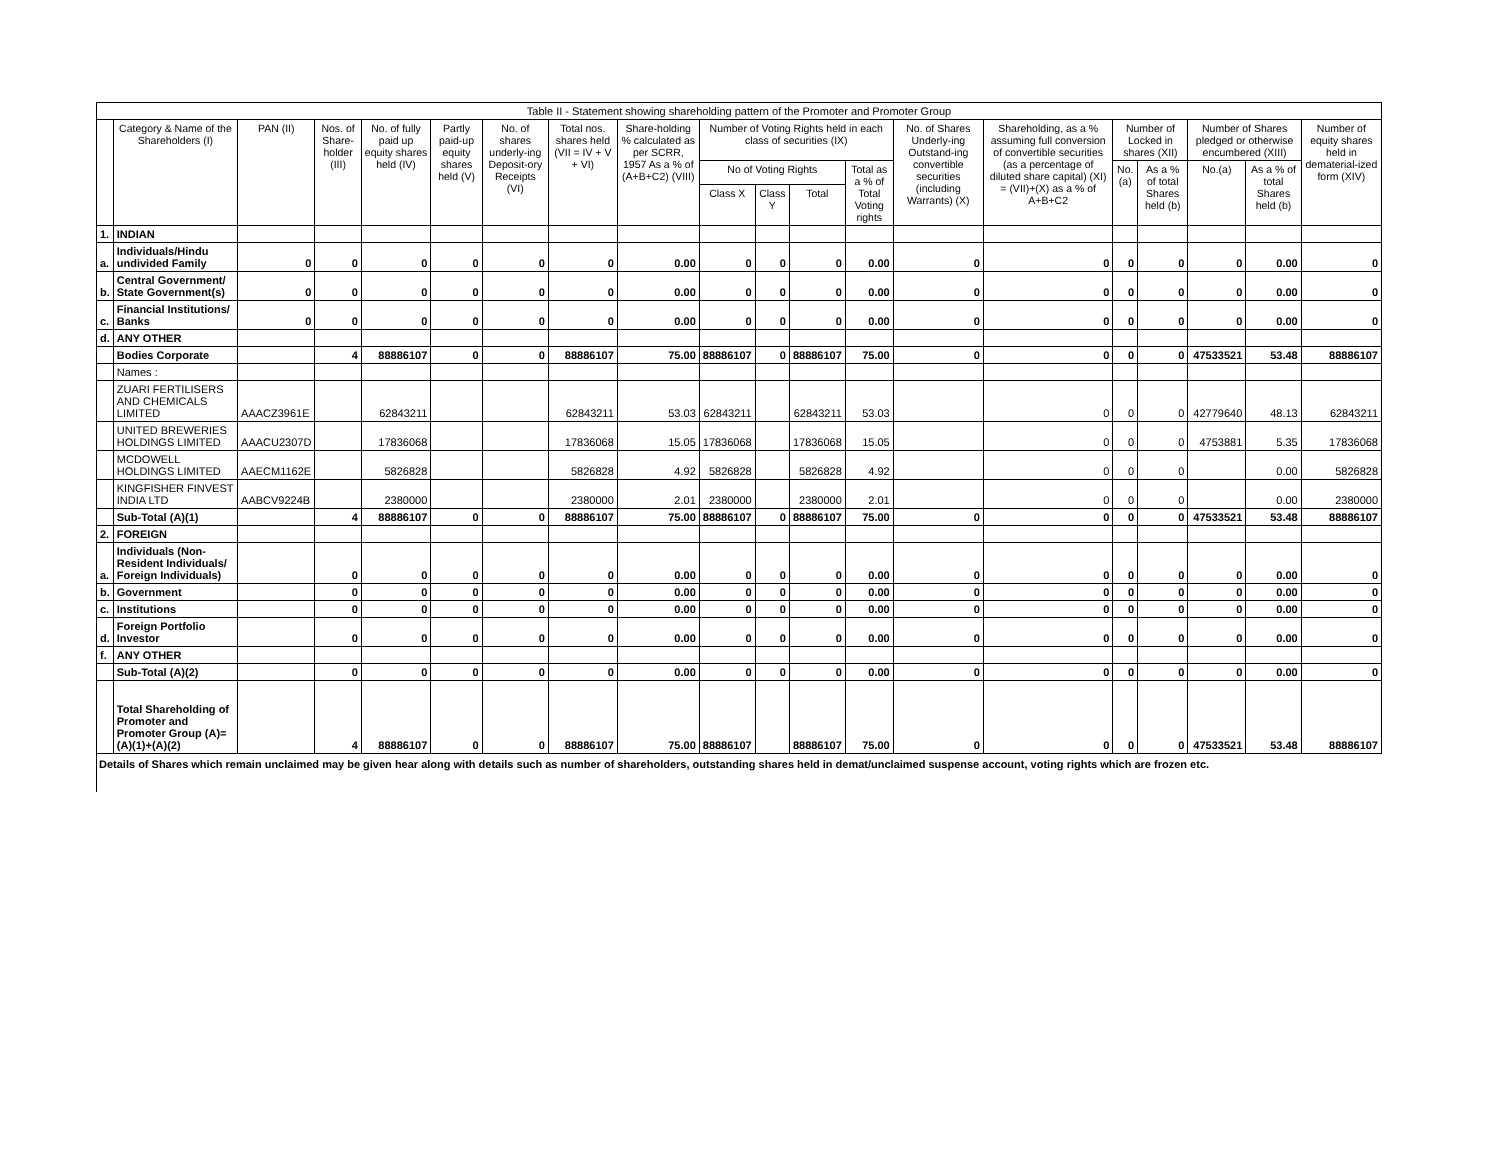Table II - Statement showing shareholding pattern of the Promoter and Promoter Group
| | Category & Name of the Shareholders (I) | PAN (II) | Nos. of Share-holder (III) | No. of fully paid up equity shares held (IV) | Partly paid-up equity shares held (V) | No. of shares underly-ing Deposit-ory Receipts (VI) | Total nos. shares held (VII = IV + V + VI) | Share-holding % calculated as per SCRR, 1957 As a % of (A+B+C2) (VIII) | Number of Voting Rights held in each class of securities (IX) | | | | No. of Shares Underly-ing Outstand-ing convertible securities (including Warrants) (X) | Shareholding, as a % assuming full conversion of convertible securities (as a percentage of diluted share capital) (XI) = (VII)+(X) as a % of A+B+C2 | Number of Locked in shares (XII) | | Number of Shares pledged or otherwise encumbered (XIII) | | Number of equity shares held in dematerial-ized form (XIV) |
| --- | --- | --- | --- | --- | --- | --- | --- | --- | --- | --- | --- | --- | --- | --- | --- | --- | --- | --- | --- |
| | | | | | | | | | No of Voting Rights | | | Total as a % of Total Voting rights | | | No.(a) | As a % of total Shares held (b) | No.(a) | As a % of total Shares held (b) | |
| | | | | | | | | | Class X | Class Y | Total | | | | | | | | |
| 1. | INDIAN | | | | | | | | | | | | | | | | | | |
| a. | Individuals/Hindu undivided Family | 0 | 0 | 0 | 0 | 0 | 0 | 0.00 | 0 | 0 | 0 | 0.00 | 0 | 0 | 0 | 0 | 0 | 0.00 | 0 |
| b. | Central Government/ State Government(s) | 0 | 0 | 0 | 0 | 0 | 0 | 0.00 | 0 | 0 | 0 | 0.00 | 0 | 0 | 0 | 0 | 0 | 0.00 | 0 |
| c. | Financial Institutions/ Banks | 0 | 0 | 0 | 0 | 0 | 0 | 0.00 | 0 | 0 | 0 | 0.00 | 0 | 0 | 0 | 0 | 0 | 0.00 | 0 |
| d. | ANY OTHER | | | | | | | | | | | | | | | | | | |
| | Bodies Corporate | | 4 | 88886107 | 0 | 0 | 88886107 | 75.00 | 88886107 | 0 | 88886107 | 75.00 | 0 | 0 | 0 | 0 | 47533521 | 53.48 | 88886107 |
| | Names : | | | | | | | | | | | | | | | | | | |
| | ZUARI FERTILISERS AND CHEMICALS LIMITED | AAACZ3961E | | 62843211 | | | 62843211 | 53.03 | 62843211 | | 62843211 | 53.03 | | 0 | 0 | 0 | 42779640 | 48.13 | 62843211 |
| | UNITED BREWERIES HOLDINGS LIMITED | AAACU2307D | | 17836068 | | | 17836068 | 15.05 | 17836068 | | 17836068 | 15.05 | | 0 | 0 | 0 | 4753881 | 5.35 | 17836068 |
| | MCDOWELL HOLDINGS LIMITED | AAECM1162E | | 5826828 | | | 5826828 | 4.92 | 5826828 | | 5826828 | 4.92 | | 0 | 0 | 0 | | 0.00 | 5826828 |
| | KINGFISHER FINVEST INDIA LTD | AABCV9224B | | 2380000 | | | 2380000 | 2.01 | 2380000 | | 2380000 | 2.01 | | 0 | 0 | 0 | | 0.00 | 2380000 |
| | Sub-Total (A)(1) | | 4 | 88886107 | 0 | 0 | 88886107 | 75.00 | 88886107 | 0 | 88886107 | 75.00 | 0 | 0 | 0 | 0 | 47533521 | 53.48 | 88886107 |
| 2. | FOREIGN | | | | | | | | | | | | | | | | | | |
| a. | Individuals (Non-Resident Individuals/ Foreign Individuals) | | 0 | 0 | 0 | 0 | 0 | 0.00 | 0 | 0 | 0 | 0.00 | 0 | 0 | 0 | 0 | 0 | 0.00 | 0 |
| b. | Government | | 0 | 0 | 0 | 0 | 0 | 0.00 | 0 | 0 | 0 | 0.00 | 0 | 0 | 0 | 0 | 0 | 0.00 | 0 |
| c. | Institutions | | 0 | 0 | 0 | 0 | 0 | 0.00 | 0 | 0 | 0 | 0.00 | 0 | 0 | 0 | 0 | 0 | 0.00 | 0 |
| d. | Foreign Portfolio Investor | | 0 | 0 | 0 | 0 | 0 | 0.00 | 0 | 0 | 0 | 0.00 | 0 | 0 | 0 | 0 | 0 | 0.00 | 0 |
| f. | ANY OTHER | | | | | | | | | | | | | | | | | | |
| | Sub-Total (A)(2) | | 0 | 0 | 0 | 0 | 0 | 0.00 | 0 | 0 | 0 | 0.00 | 0 | 0 | 0 | 0 | 0 | 0.00 | 0 |
| | Total Shareholding of Promoter and Promoter Group (A)= (A)(1)+(A)(2) | | 4 | 88886107 | 0 | 0 | 88886107 | 75.00 | 88886107 | | 88886107 | 75.00 | 0 | 0 | 0 | 0 | 47533521 | 53.48 | 88886107 |
Details of Shares which remain unclaimed may be given hear along with details such as number of shareholders, outstanding shares held in demat/unclaimed suspense account, voting rights which are frozen etc.